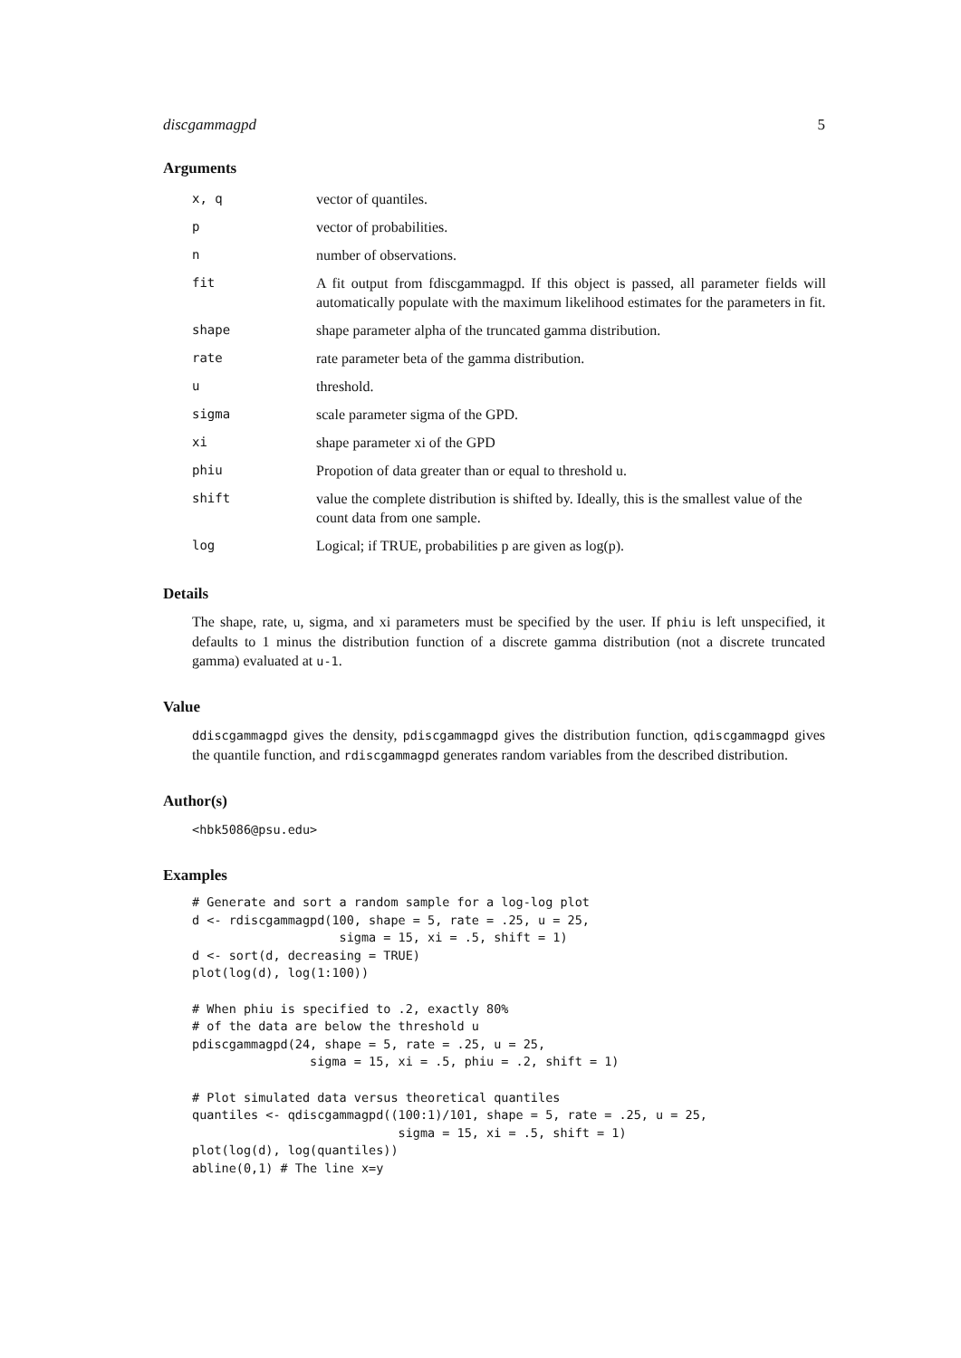discgammagpd 5
Arguments
| x, q | vector of quantiles. |
| p | vector of probabilities. |
| n | number of observations. |
| fit | A fit output from fdiscgammagpd. If this object is passed, all parameter fields will automatically populate with the maximum likelihood estimates for the parameters in fit. |
| shape | shape parameter alpha of the truncated gamma distribution. |
| rate | rate parameter beta of the gamma distribution. |
| u | threshold. |
| sigma | scale parameter sigma of the GPD. |
| xi | shape parameter xi of the GPD |
| phiu | Propotion of data greater than or equal to threshold u. |
| shift | value the complete distribution is shifted by. Ideally, this is the smallest value of the count data from one sample. |
| log | Logical; if TRUE, probabilities p are given as log(p). |
Details
The shape, rate, u, sigma, and xi parameters must be specified by the user. If phiu is left unspecified, it defaults to 1 minus the distribution function of a discrete gamma distribution (not a discrete truncated gamma) evaluated at u-1.
Value
ddiscgammagpd gives the density, pdiscgammagpd gives the distribution function, qdiscgammagpd gives the quantile function, and rdiscgammagpd generates random variables from the described distribution.
Author(s)
<hbk5086@psu.edu>
Examples
# Generate and sort a random sample for a log-log plot
d <- rdiscgammagpd(100, shape = 5, rate = .25, u = 25,
                    sigma = 15, xi = .5, shift = 1)
d <- sort(d, decreasing = TRUE)
plot(log(d), log(1:100))

# When phiu is specified to .2, exactly 80%
# of the data are below the threshold u
pdiscgammagpd(24, shape = 5, rate = .25, u = 25,
                sigma = 15, xi = .5, phiu = .2, shift = 1)

# Plot simulated data versus theoretical quantiles
quantiles <- qdiscgammagpd((100:1)/101, shape = 5, rate = .25, u = 25,
                            sigma = 15, xi = .5, shift = 1)
plot(log(d), log(quantiles))
abline(0,1) # The line x=y